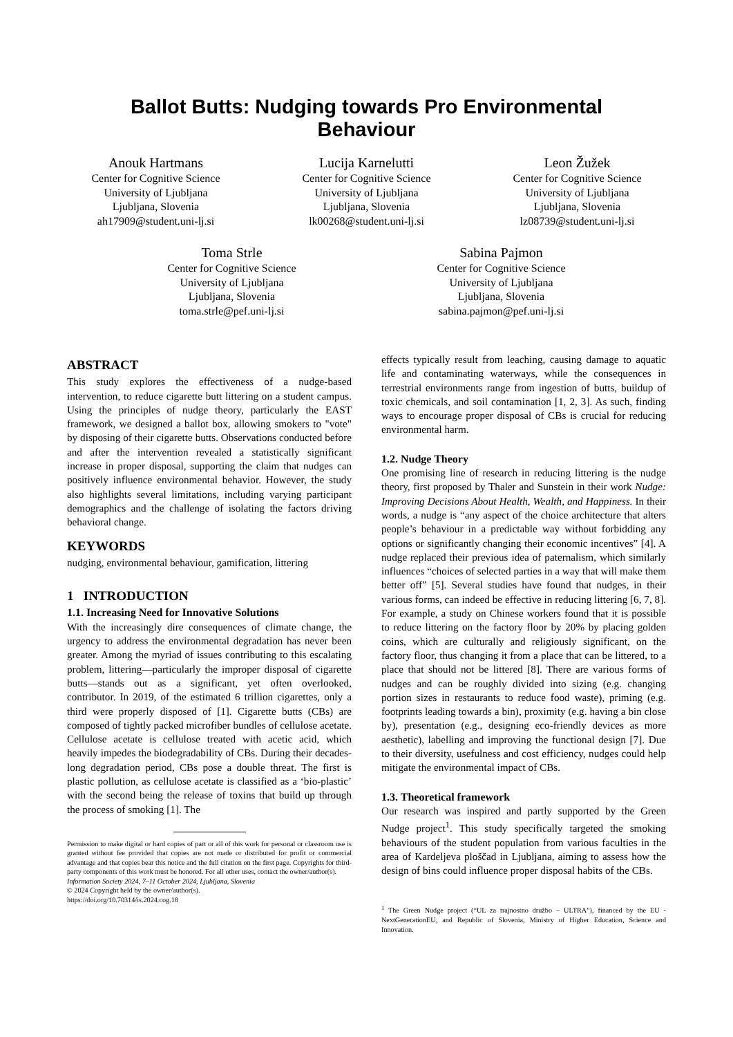Ballot Butts: Nudging towards Pro Environmental
Behaviour
Anouk Hartmans
Center for Cognitive Science
University of Ljubljana
Ljubljana, Slovenia
ah17909@student.uni-lj.si
Lucija Karnelutti
Center for Cognitive Science
University of Ljubljana
Ljubljana, Slovenia
lk00268@student.uni-lj.si
Leon Žužek
Center for Cognitive Science
University of Ljubljana
Ljubljana, Slovenia
lz08739@student.uni-lj.si
Toma Strle
Center for Cognitive Science
University of Ljubljana
Ljubljana, Slovenia
toma.strle@pef.uni-lj.si
Sabina Pajmon
Center for Cognitive Science
University of Ljubljana
Ljubljana, Slovenia
sabina.pajmon@pef.uni-lj.si
ABSTRACT
This study explores the effectiveness of a nudge-based intervention, to reduce cigarette butt littering on a student campus. Using the principles of nudge theory, particularly the EAST framework, we designed a ballot box, allowing smokers to "vote" by disposing of their cigarette butts. Observations conducted before and after the intervention revealed a statistically significant increase in proper disposal, supporting the claim that nudges can positively influence environmental behavior. However, the study also highlights several limitations, including varying participant demographics and the challenge of isolating the factors driving behavioral change.
KEYWORDS
nudging, environmental behaviour, gamification, littering
1 INTRODUCTION
1.1. Increasing Need for Innovative Solutions
With the increasingly dire consequences of climate change, the urgency to address the environmental degradation has never been greater. Among the myriad of issues contributing to this escalating problem, littering—particularly the improper disposal of cigarette butts—stands out as a significant, yet often overlooked, contributor. In 2019, of the estimated 6 trillion cigarettes, only a third were properly disposed of [1]. Cigarette butts (CBs) are composed of tightly packed microfiber bundles of cellulose acetate. Cellulose acetate is cellulose treated with acetic acid, which heavily impedes the biodegradability of CBs. During their decades-long degradation period, CBs pose a double threat. The first is plastic pollution, as cellulose acetate is classified as a ‘bio-plastic’ with the second being the release of toxins that build up through the process of smoking [1]. The
Permission to make digital or hard copies of part or all of this work for personal or classroom use is granted without fee provided that copies are not made or distributed for profit or commercial advantage and that copies bear this notice and the full citation on the first page. Copyrights for third-party components of this work must be honored. For all other uses, contact the owner/author(s).
Information Society 2024, 7–11 October 2024, Ljubljana, Slovenia
© 2024 Copyright held by the owner/author(s).
https://doi.org/10.70314/is.2024.cog.18
effects typically result from leaching, causing damage to aquatic life and contaminating waterways, while the consequences in terrestrial environments range from ingestion of butts, buildup of toxic chemicals, and soil contamination [1, 2, 3]. As such, finding ways to encourage proper disposal of CBs is crucial for reducing environmental harm.
1.2. Nudge Theory
One promising line of research in reducing littering is the nudge theory, first proposed by Thaler and Sunstein in their work Nudge: Improving Decisions About Health, Wealth, and Happiness. In their words, a nudge is “any aspect of the choice architecture that alters people’s behaviour in a predictable way without forbidding any options or significantly changing their economic incentives” [4]. A nudge replaced their previous idea of paternalism, which similarly influences “choices of selected parties in a way that will make them better off” [5]. Several studies have found that nudges, in their various forms, can indeed be effective in reducing littering [6, 7, 8]. For example, a study on Chinese workers found that it is possible to reduce littering on the factory floor by 20% by placing golden coins, which are culturally and religiously significant, on the factory floor, thus changing it from a place that can be littered, to a place that should not be littered [8]. There are various forms of nudges and can be roughly divided into sizing (e.g. changing portion sizes in restaurants to reduce food waste), priming (e.g. footprints leading towards a bin), proximity (e.g. having a bin close by), presentation (e.g., designing eco-friendly devices as more aesthetic), labelling and improving the functional design [7]. Due to their diversity, usefulness and cost efficiency, nudges could help mitigate the environmental impact of CBs.
1.3. Theoretical framework
Our research was inspired and partly supported by the Green Nudge project<sup>1</sup>. This study specifically targeted the smoking behaviours of the student population from various faculties in the area of Kardeljeva ploščad in Ljubljana, aiming to assess how the design of bins could influence proper disposal habits of the CBs.
<sup>1</sup> The Green Nudge project (“UL za trajnostno družbo – ULTRA”), financed by the EU - NextGenerationEU, and Republic of Slovenia, Ministry of Higher Education, Science and Innovation.